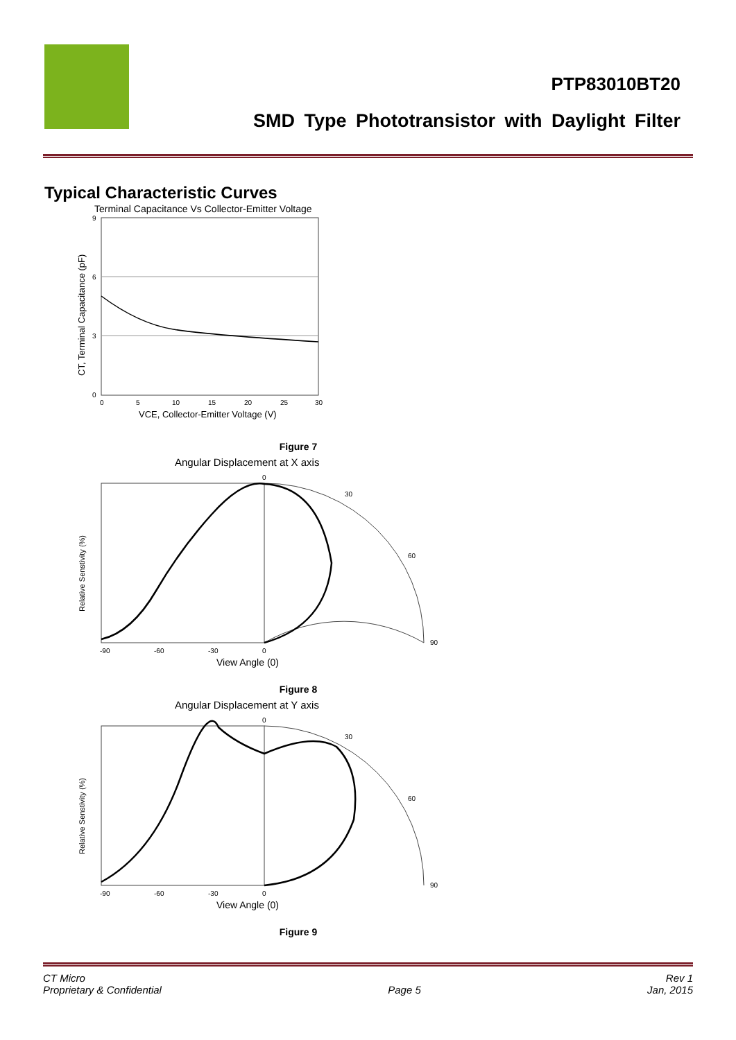PTP83010BT20
SMD Type Phototransistor with Daylight Filter
Typical Characteristic Curves
Terminal Capacitance Vs Collector-Emitter Voltage
9
6
3
0
0
5
10
15
20
25
30
VCE, Collector-Emitter Voltage (V)
CT, Terminal Capacitance (pF)
Figure 7
Angular Displacement at X axis
0
30
60
90
-90
-60
-30
0
View Angle (0)
Relative Senstivity (%)
Figure 8
Angular Displacement at Y axis
0
30
60
90
-90
-60
-30
0
View Angle (0)
Relative Senstivity (%)
Figure 9
CT Micro
Proprietary & Confidential
Page 5 Rev 1
Jan, 2015